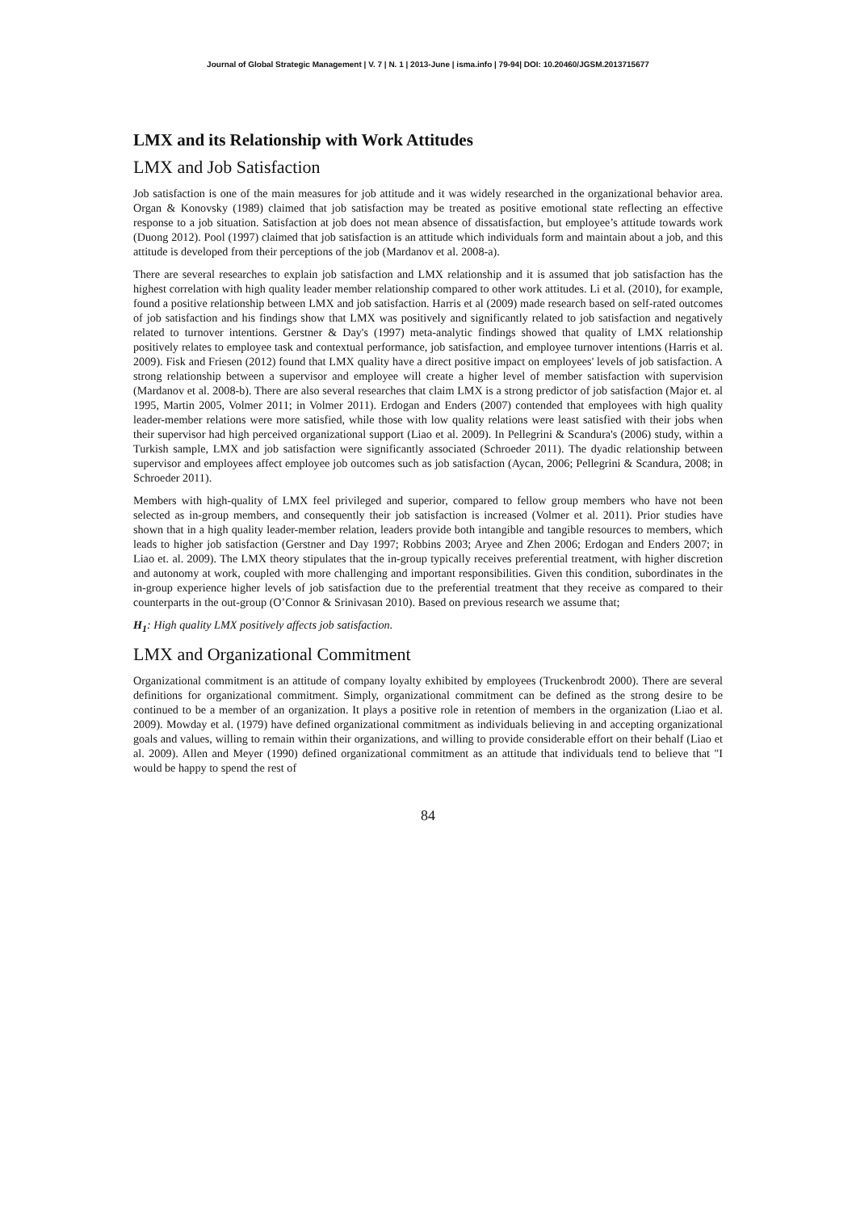Journal of Global Strategic Management | V. 7 | N. 1 | 2013-June | isma.info | 79-94| DOI: 10.20460/JGSM.2013715677
LMX and its Relationship with Work Attitudes
LMX and Job Satisfaction
Job satisfaction is one of the main measures for job attitude and it was widely researched in the organizational behavior area. Organ & Konovsky (1989) claimed that job satisfaction may be treated as positive emotional state reflecting an effective response to a job situation. Satisfaction at job does not mean absence of dissatisfaction, but employee’s attitude towards work (Duong 2012). Pool (1997) claimed that job satisfaction is an attitude which individuals form and maintain about a job, and this attitude is developed from their perceptions of the job (Mardanov et al. 2008-a).
There are several researches to explain job satisfaction and LMX relationship and it is assumed that job satisfaction has the highest correlation with high quality leader member relationship compared to other work attitudes. Li et al. (2010), for example, found a positive relationship between LMX and job satisfaction. Harris et al (2009) made research based on self-rated outcomes of job satisfaction and his findings show that LMX was positively and significantly related to job satisfaction and negatively related to turnover intentions. Gerstner & Day's (1997) meta-analytic findings showed that quality of LMX relationship positively relates to employee task and contextual performance, job satisfaction, and employee turnover intentions (Harris et al. 2009). Fisk and Friesen (2012) found that LMX quality have a direct positive impact on employees' levels of job satisfaction. A strong relationship between a supervisor and employee will create a higher level of member satisfaction with supervision (Mardanov et al. 2008-b). There are also several researches that claim LMX is a strong predictor of job satisfaction (Major et. al 1995, Martin 2005, Volmer 2011; in Volmer 2011). Erdogan and Enders (2007) contended that employees with high quality leader-member relations were more satisfied, while those with low quality relations were least satisfied with their jobs when their supervisor had high perceived organizational support (Liao et al. 2009). In Pellegrini & Scandura's (2006) study, within a Turkish sample, LMX and job satisfaction were significantly associated (Schroeder 2011). The dyadic relationship between supervisor and employees affect employee job outcomes such as job satisfaction (Aycan, 2006; Pellegrini & Scandura, 2008; in Schroeder 2011).
Members with high-quality of LMX feel privileged and superior, compared to fellow group members who have not been selected as in-group members, and consequently their job satisfaction is increased (Volmer et al. 2011). Prior studies have shown that in a high quality leader-member relation, leaders provide both intangible and tangible resources to members, which leads to higher job satisfaction (Gerstner and Day 1997; Robbins 2003; Aryee and Zhen 2006; Erdogan and Enders 2007; in Liao et. al. 2009). The LMX theory stipulates that the in-group typically receives preferential treatment, with higher discretion and autonomy at work, coupled with more challenging and important responsibilities. Given this condition, subordinates in the in-group experience higher levels of job satisfaction due to the preferential treatment that they receive as compared to their counterparts in the out-group (O’Connor & Srinivasan 2010). Based on previous research we assume that;
H<sub>1</sub>: High quality LMX positively affects job satisfaction.
LMX and Organizational Commitment
Organizational commitment is an attitude of company loyalty exhibited by employees (Truckenbrodt 2000). There are several definitions for organizational commitment. Simply, organizational commitment can be defined as the strong desire to be continued to be a member of an organization. It plays a positive role in retention of members in the organization (Liao et al. 2009). Mowday et al. (1979) have defined organizational commitment as individuals believing in and accepting organizational goals and values, willing to remain within their organizations, and willing to provide considerable effort on their behalf (Liao et al. 2009). Allen and Meyer (1990) defined organizational commitment as an attitude that individuals tend to believe that "I would be happy to spend the rest of
84